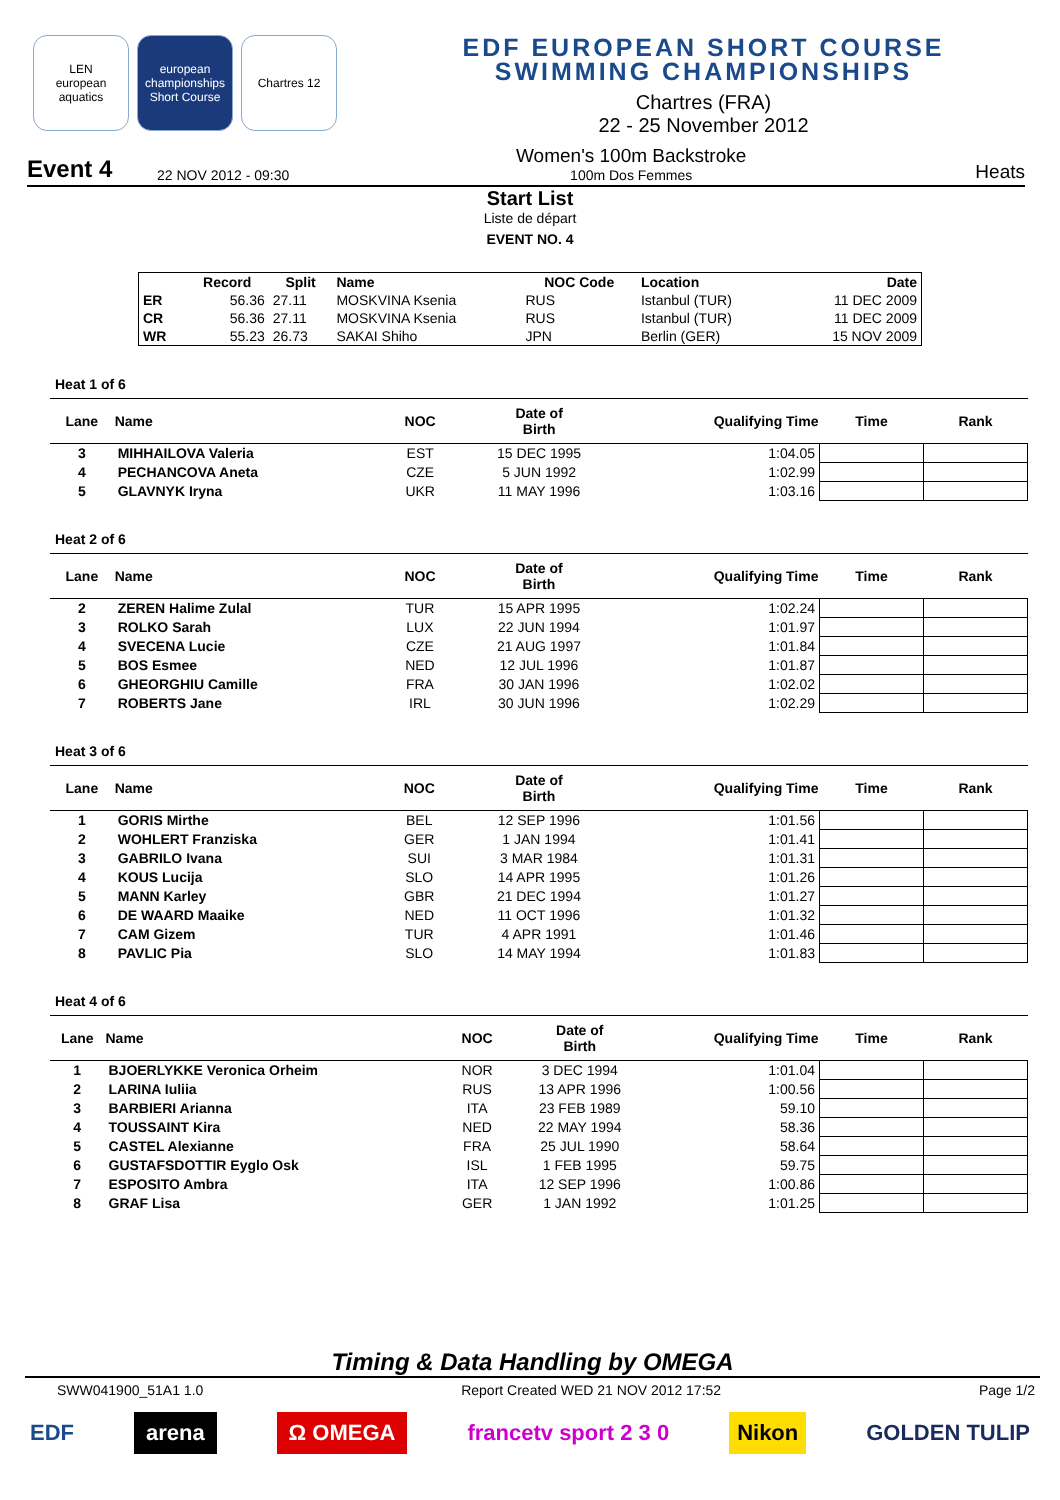LEN
european aquatics
european championships
Short Course
Chartres 12
EDF EUROPEAN SHORT COURSE
SWIMMING CHAMPIONSHIPS
Chartres (FRA)
22 - 25 November 2012
Event 4 22 NOV 2012 - 09:30
Women's 100m Backstroke
100m Dos Femmes
Heats
Start List
Liste de départ
EVENT NO. 4
| | Record | Split | Name | NOC Code | Location | Date |
| --- | --- | --- | --- | --- | --- | --- |
| ER | 56.36 | 27.11 | MOSKVINA Ksenia | RUS | Istanbul (TUR) | 11 DEC 2009 |
| CR | 56.36 | 27.11 | MOSKVINA Ksenia | RUS | Istanbul (TUR) | 11 DEC 2009 |
| WR | 55.23 | 26.73 | SAKAI Shiho | JPN | Berlin (GER) | 15 NOV 2009 |
Heat 1 of 6
| Lane | Name | NOC | Date of Birth | Qualifying Time | Time | Rank |
| --- | --- | --- | --- | --- | --- | --- |
| 3 | MIHHAILOVA Valeria | EST | 15 DEC 1995 | 1:04.05 | | |
| 4 | PECHANCOVA Aneta | CZE | 5 JUN 1992 | 1:02.99 | | |
| 5 | GLAVNYK Iryna | UKR | 11 MAY 1996 | 1:03.16 | | |
Heat 2 of 6
| Lane | Name | NOC | Date of Birth | Qualifying Time | Time | Rank |
| --- | --- | --- | --- | --- | --- | --- |
| 2 | ZEREN Halime Zulal | TUR | 15 APR 1995 | 1:02.24 | | |
| 3 | ROLKO Sarah | LUX | 22 JUN 1994 | 1:01.97 | | |
| 4 | SVECENA Lucie | CZE | 21 AUG 1997 | 1:01.84 | | |
| 5 | BOS Esmee | NED | 12 JUL 1996 | 1:01.87 | | |
| 6 | GHEORGHIU Camille | FRA | 30 JAN 1996 | 1:02.02 | | |
| 7 | ROBERTS Jane | IRL | 30 JUN 1996 | 1:02.29 | | |
Heat 3 of 6
| Lane | Name | NOC | Date of Birth | Qualifying Time | Time | Rank |
| --- | --- | --- | --- | --- | --- | --- |
| 1 | GORIS Mirthe | BEL | 12 SEP 1996 | 1:01.56 | | |
| 2 | WOHLERT Franziska | GER | 1 JAN 1994 | 1:01.41 | | |
| 3 | GABRILO Ivana | SUI | 3 MAR 1984 | 1:01.31 | | |
| 4 | KOUS Lucija | SLO | 14 APR 1995 | 1:01.26 | | |
| 5 | MANN Karley | GBR | 21 DEC 1994 | 1:01.27 | | |
| 6 | DE WAARD Maaike | NED | 11 OCT 1996 | 1:01.32 | | |
| 7 | CAM Gizem | TUR | 4 APR 1991 | 1:01.46 | | |
| 8 | PAVLIC Pia | SLO | 14 MAY 1994 | 1:01.83 | | |
Heat 4 of 6
| Lane | Name | NOC | Date of Birth | Qualifying Time | Time | Rank |
| --- | --- | --- | --- | --- | --- | --- |
| 1 | BJOERLYKKE Veronica Orheim | NOR | 3 DEC 1994 | 1:01.04 | | |
| 2 | LARINA Iuliia | RUS | 13 APR 1996 | 1:00.56 | | |
| 3 | BARBIERI Arianna | ITA | 23 FEB 1989 | 59.10 | | |
| 4 | TOUSSAINT Kira | NED | 22 MAY 1994 | 58.36 | | |
| 5 | CASTEL Alexianne | FRA | 25 JUL 1990 | 58.64 | | |
| 6 | GUSTAFSDOTTIR Eyglo Osk | ISL | 1 FEB 1995 | 59.75 | | |
| 7 | ESPOSITO Ambra | ITA | 12 SEP 1996 | 1:00.86 | | |
| 8 | GRAF Lisa | GER | 1 JAN 1992 | 1:01.25 | | |
Timing & Data Handling by OMEGA
SWW041900_51A1 1.0 Report Created WED 21 NOV 2012 17:52 Page 1/2
EDF arena Ω OMEGA francetv sport 2 3 0 Nikon GOLDEN TULIP